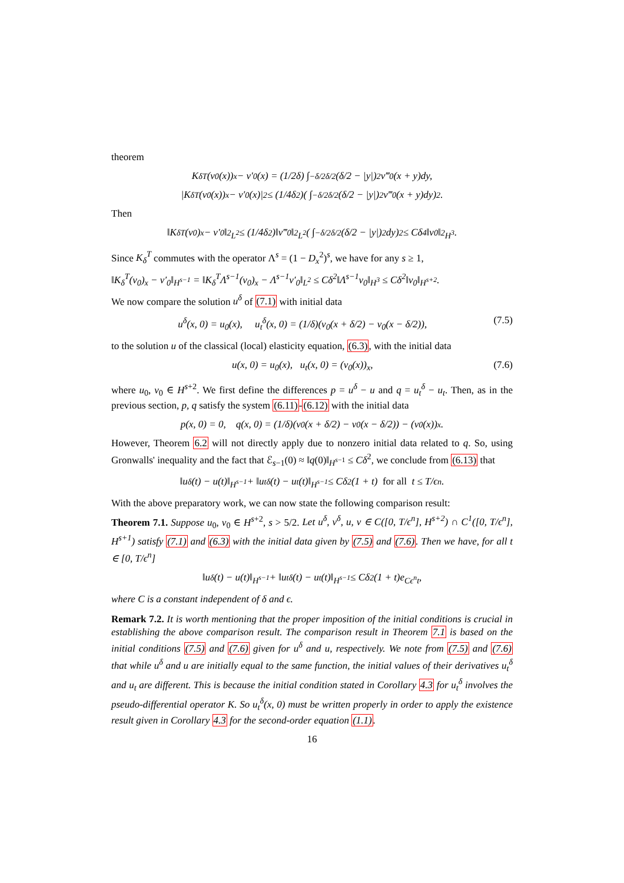theorem
K<sub>δ</sub><sup>T</sup>(v<sub>0</sub>(x))<sub>x</sub> − v′<sub>0</sub>(x) = (1/2δ) ∫<sub>−δ/2</sub><sup>δ/2</sup> (δ/2 − |y|)<sup>2</sup>v‴<sub>0</sub>(x + y)dy,
|K<sub>δ</sub><sup>T</sup>(v<sub>0</sub>(x))<sub>x</sub> − v′<sub>0</sub>(x)|<sup>2</sup> ≤ (1/4δ<sup>2</sup>)( ∫<sub>−δ/2</sub><sup>δ/2</sup> (δ/2 − |y|)<sup>2</sup>v‴<sub>0</sub>(x + y)dy)<sup>2</sup>.
Then
‖K<sub>δ</sub><sup>T</sup>(v<sub>0</sub>)<sub>x</sub> − v′<sub>0</sub>‖<sup>2</sup><sub>L<sup>2</sup></sub> ≤ (1/4δ<sup>2</sup>)‖v‴<sub>0</sub>‖<sup>2</sup><sub>L<sup>2</sup></sub>( ∫<sub>−δ/2</sub><sup>δ/2</sup> (δ/2 − |y|)<sup>2</sup>dy)<sup>2</sup> ≤ Cδ<sup>4</sup>‖v<sub>0</sub>‖<sup>2</sup><sub>H<sup>3</sup></sub>.
Since K<sub>δ</sub><sup>T</sup> commutes with the operator Λ<sup>s</sup> = (1 − D<sub>x</sub><sup>2</sup>)<sup>s</sup>, we have for any s ≥ 1,
‖K<sub>δ</sub><sup>T</sup>(v<sub>0</sub>)<sub>x</sub> − v′<sub>0</sub>‖<sub>H<sup>s−1</sup></sub> = ‖K<sub>δ</sub><sup>T</sup>Λ<sup>s−1</sup>(v<sub>0</sub>)<sub>x</sub> − Λ<sup>s−1</sup>v′<sub>0</sub>‖<sub>L<sup>2</sup></sub> ≤ Cδ<sup>2</sup>‖Λ<sup>s−1</sup>v<sub>0</sub>‖<sub>H<sup>3</sup></sub> ≤ Cδ<sup>2</sup>‖v<sub>0</sub>‖<sub>H<sup>s+2</sup></sub>.
We now compare the solution u<sup>δ</sup> of (7.1) with initial data
u<sup>δ</sup>(x, 0) = u<sub>0</sub>(x), u<sub>t</sub><sup>δ</sup>(x, 0) = (1/δ)(v<sub>0</sub>(x + δ/2) − v<sub>0</sub>(x − δ/2)), (7.5)
to the solution u of the classical (local) elasticity equation, (6.3), with the initial data
u(x, 0) = u<sub>0</sub>(x), u<sub>t</sub>(x, 0) = (v<sub>0</sub>(x))<sub>x</sub>, (7.6)
where u<sub>0</sub>, v<sub>0</sub> ∈ H<sup>s+2</sup>. We first define the differences p = u<sup>δ</sup> − u and q = u<sub>t</sub><sup>δ</sup> − u<sub>t</sub>. Then, as in the previous section, p, q satisfy the system (6.11)-(6.12) with the initial data
p(x, 0) = 0, q(x, 0) = (1/δ)(v<sub>0</sub>(x + δ/2) − v<sub>0</sub>(x − δ/2)) − (v<sub>0</sub>(x))<sub>x</sub>.
However, Theorem 6.2 will not directly apply due to nonzero initial data related to q. So, using Gronwalls' inequality and the fact that ℰ<sub>s−1</sub>(0) ≈ ‖q(0)‖<sub>H<sup>s−1</sup></sub> ≤ Cδ<sup>2</sup>, we conclude from (6.13) that
‖u<sup>δ</sup>(t) − u(t)‖<sub>H<sup>s−1</sup></sub> + ‖u<sub>t</sub><sup>δ</sup>(t) − u<sub>t</sub>(t)‖<sub>H<sup>s−1</sup></sub> ≤ Cδ<sup>2</sup>(1 + t) for all t ≤ T/ϵ<sup>n</sup>.
With the above preparatory work, we can now state the following comparison result:
Theorem 7.1. Suppose u<sub>0</sub>, v<sub>0</sub> ∈ H<sup>s+2</sup>, s > 5/2. Let u<sup>δ</sup>, v<sup>δ</sup>, u, v ∈ C([0, T/ϵ<sup>n</sup>], H<sup>s+2</sup>) ∩ C<sup>1</sup>([0, T/ϵ<sup>n</sup>], H<sup>s+1</sup>) satisfy (7.1) and (6.3) with the initial data given by (7.5) and (7.6). Then we have, for all t ∈ [0, T/ϵ<sup>n</sup>]
‖u<sup>δ</sup>(t) − u(t)‖<sub>H<sup>s−1</sup></sub> + ‖u<sub>t</sub><sup>δ</sup>(t) − u<sub>t</sub>(t)‖<sub>H<sup>s−1</sup></sub> ≤ Cδ<sup>2</sup>(1 + t)e<sup>Cϵ<sup>n</sup>t</sup>,
where C is a constant independent of δ and ϵ.
Remark 7.2. It is worth mentioning that the proper imposition of the initial conditions is crucial in establishing the above comparison result. The comparison result in Theorem 7.1 is based on the initial conditions (7.5) and (7.6) given for u<sup>δ</sup> and u, respectively. We note from (7.5) and (7.6) that while u<sup>δ</sup> and u are initially equal to the same function, the initial values of their derivatives u<sub>t</sub><sup>δ</sup> and u<sub>t</sub> are different. This is because the initial condition stated in Corollary 4.3 for u<sub>t</sub><sup>δ</sup> involves the pseudo-differential operator K. So u<sub>t</sub><sup>δ</sup>(x, 0) must be written properly in order to apply the existence result given in Corollary 4.3 for the second-order equation (1.1).
16